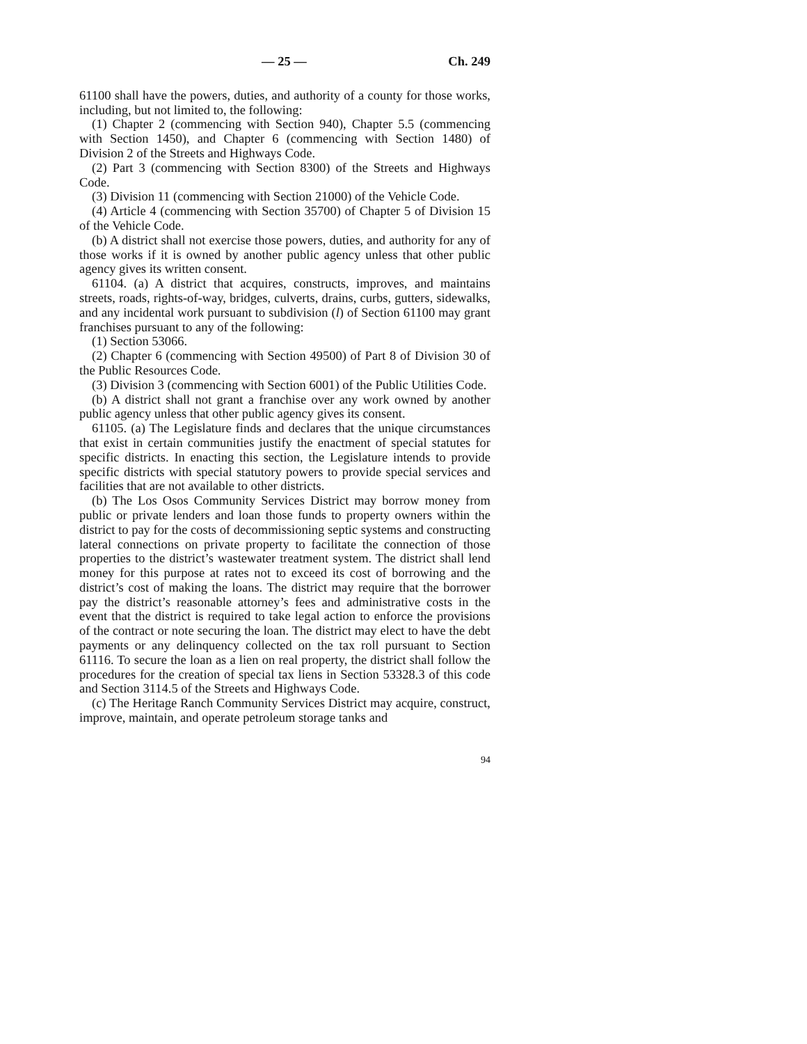— 25 — Ch. 249
61100 shall have the powers, duties, and authority of a county for those works, including, but not limited to, the following:
(1) Chapter 2 (commencing with Section 940), Chapter 5.5 (commencing with Section 1450), and Chapter 6 (commencing with Section 1480) of Division 2 of the Streets and Highways Code.
(2) Part 3 (commencing with Section 8300) of the Streets and Highways Code.
(3) Division 11 (commencing with Section 21000) of the Vehicle Code.
(4) Article 4 (commencing with Section 35700) of Chapter 5 of Division 15 of the Vehicle Code.
(b) A district shall not exercise those powers, duties, and authority for any of those works if it is owned by another public agency unless that other public agency gives its written consent.
61104. (a) A district that acquires, constructs, improves, and maintains streets, roads, rights-of-way, bridges, culverts, drains, curbs, gutters, sidewalks, and any incidental work pursuant to subdivision (l) of Section 61100 may grant franchises pursuant to any of the following:
(1) Section 53066.
(2) Chapter 6 (commencing with Section 49500) of Part 8 of Division 30 of the Public Resources Code.
(3) Division 3 (commencing with Section 6001) of the Public Utilities Code.
(b) A district shall not grant a franchise over any work owned by another public agency unless that other public agency gives its consent.
61105. (a) The Legislature finds and declares that the unique circumstances that exist in certain communities justify the enactment of special statutes for specific districts. In enacting this section, the Legislature intends to provide specific districts with special statutory powers to provide special services and facilities that are not available to other districts.
(b) The Los Osos Community Services District may borrow money from public or private lenders and loan those funds to property owners within the district to pay for the costs of decommissioning septic systems and constructing lateral connections on private property to facilitate the connection of those properties to the district’s wastewater treatment system. The district shall lend money for this purpose at rates not to exceed its cost of borrowing and the district’s cost of making the loans. The district may require that the borrower pay the district’s reasonable attorney’s fees and administrative costs in the event that the district is required to take legal action to enforce the provisions of the contract or note securing the loan. The district may elect to have the debt payments or any delinquency collected on the tax roll pursuant to Section 61116. To secure the loan as a lien on real property, the district shall follow the procedures for the creation of special tax liens in Section 53328.3 of this code and Section 3114.5 of the Streets and Highways Code.
(c) The Heritage Ranch Community Services District may acquire, construct, improve, maintain, and operate petroleum storage tanks and
94